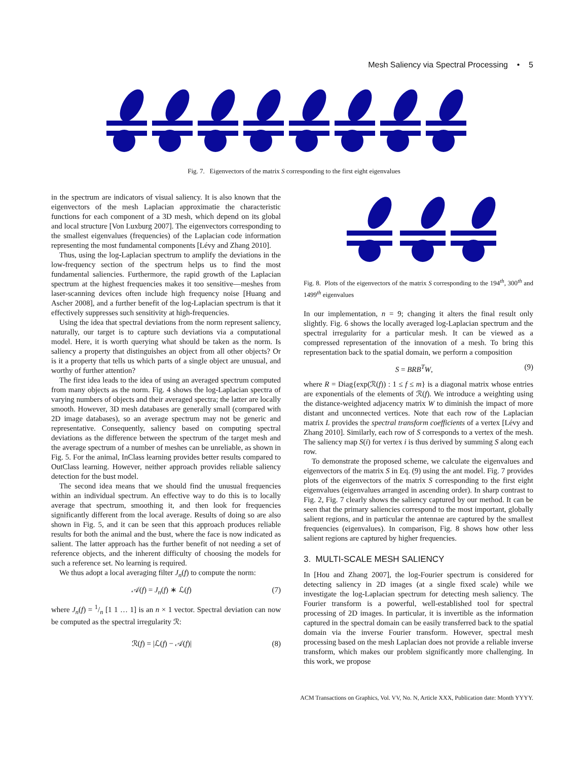Mesh Saliency via Spectral Processing • 5
Fig. 7. Eigenvectors of the matrix S corresponding to the first eight eigenvalues
in the spectrum are indicators of visual saliency. It is also known that the eigenvectors of the mesh Laplacian approximatie the characteristic functions for each component of a 3D mesh, which depend on its global and local structure [Von Luxburg 2007]. The eigenvectors corresponding to the smallest eigenvalues (frequencies) of the Laplacian code information representing the most fundamental components [Lévy and Zhang 2010].
Thus, using the log-Laplacian spectrum to amplify the deviations in the low-frequency section of the spectrum helps us to find the most fundamental saliencies. Furthermore, the rapid growth of the Laplacian spectrum at the highest frequencies makes it too sensitive—meshes from laser-scanning devices often include high frequency noise [Huang and Ascher 2008], and a further benefit of the log-Laplacian spectrum is that it effectively suppresses such sensitivity at high-frequencies.
Using the idea that spectral deviations from the norm represent saliency, naturally, our target is to capture such deviations via a computational model. Here, it is worth querying what should be taken as the norm. Is saliency a property that distinguishes an object from all other objects? Or is it a property that tells us which parts of a single object are unusual, and worthy of further attention?
The first idea leads to the idea of using an averaged spectrum computed from many objects as the norm. Fig. 4 shows the log-Laplacian spectra of varying numbers of objects and their averaged spectra; the latter are locally smooth. However, 3D mesh databases are generally small (compared with 2D image databases), so an average spectrum may not be generic and representative. Consequently, saliency based on computing spectral deviations as the difference between the spectrum of the target mesh and the average spectrum of a number of meshes can be unreliable, as shown in Fig. 5. For the animal, InClass learning provides better results compared to OutClass learning. However, neither approach provides reliable saliency detection for the bust model.
The second idea means that we should find the unusual frequencies within an individual spectrum. An effective way to do this is to locally average that spectrum, smoothing it, and then look for frequencies significantly different from the local average. Results of doing so are also shown in Fig. 5, and it can be seen that this approach produces reliable results for both the animal and the bust, where the face is now indicated as salient. The latter approach has the further benefit of not needing a set of reference objects, and the inherent difficulty of choosing the models for such a reference set. No learning is required.
We thus adopt a local averaging filter J<sub>n</sub>(f) to compute the norm:
𝒜(f) = J<sub>n</sub>(f) ∗ ℒ(f) (7)
where J<sub>n</sub>(f) = 1/n [1 1 … 1] is an n × 1 vector. Spectral deviation can now be computed as the spectral irregularity ℛ:
ℛ(f) = |ℒ(f) − 𝒜(f)| (8)
Fig. 8. Plots of the eigenvectors of the matrix S corresponding to the 194<sup>th</sup>, 300<sup>th</sup> and 1499<sup>th</sup> eigenvalues
In our implementation, n = 9; changing it alters the final result only slightly. Fig. 6 shows the locally averaged log-Laplacian spectrum and the spectral irregularity for a particular mesh. It can be viewed as a compressed representation of the innovation of a mesh. To bring this representation back to the spatial domain, we perform a composition
S = BRB<sup>T</sup>W, (9)
where R = Diag{exp(ℛ(f)) : 1 ≤ f ≤ m} is a diagonal matrix whose entries are exponentials of the elements of ℛ(f). We introduce a weighting using the distance-weighted adjacency matrix W to diminish the impact of more distant and unconnected vertices. Note that each row of the Laplacian matrix L provides the spectral transform coefficients of a vertex [Lévy and Zhang 2010]. Similarly, each row of S corresponds to a vertex of the mesh. The saliency map S(i) for vertex i is thus derived by summing S along each row.
To demonstrate the proposed scheme, we calculate the eigenvalues and eigenvectors of the matrix S in Eq. (9) using the ant model. Fig. 7 provides plots of the eigenvectors of the matrix S corresponding to the first eight eigenvalues (eigenvalues arranged in ascending order). In sharp contrast to Fig. 2, Fig. 7 clearly shows the saliency captured by our method. It can be seen that the primary saliencies correspond to the most important, globally salient regions, and in particular the antennae are captured by the smallest frequencies (eigenvalues). In comparison, Fig. 8 shows how other less salient regions are captured by higher frequencies.
3. MULTI-SCALE MESH SALIENCY
In [Hou and Zhang 2007], the log-Fourier spectrum is considered for detecting saliency in 2D images (at a single fixed scale) while we investigate the log-Laplacian spectrum for detecting mesh saliency. The Fourier transform is a powerful, well-established tool for spectral processing of 2D images. In particular, it is invertible as the information captured in the spectral domain can be easily transferred back to the spatial domain via the inverse Fourier transform. However, spectral mesh processing based on the mesh Laplacian does not provide a reliable inverse transform, which makes our problem significantly more challenging. In this work, we propose
ACM Transactions on Graphics, Vol. VV, No. N, Article XXX, Publication date: Month YYYY.